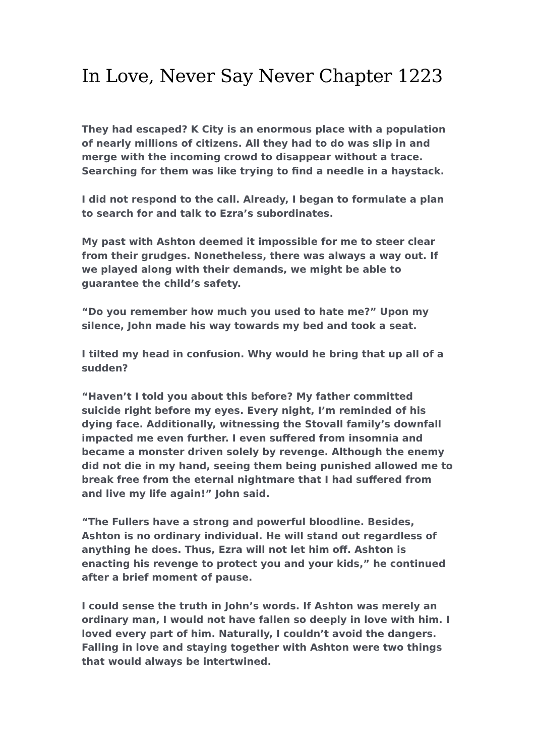In Love, Never Say Never Chapter 1223
They had escaped? K City is an enormous place with a population of nearly millions of citizens. All they had to do was slip in and merge with the incoming crowd to disappear without a trace. Searching for them was like trying to find a needle in a haystack.
I did not respond to the call. Already, I began to formulate a plan to search for and talk to Ezra’s subordinates.
My past with Ashton deemed it impossible for me to steer clear from their grudges. Nonetheless, there was always a way out. If we played along with their demands, we might be able to guarantee the child’s safety.
“Do you remember how much you used to hate me?” Upon my silence, John made his way towards my bed and took a seat.
I tilted my head in confusion. Why would he bring that up all of a sudden?
“Haven’t I told you about this before? My father committed suicide right before my eyes. Every night, I’m reminded of his dying face. Additionally, witnessing the Stovall family’s downfall impacted me even further. I even suffered from insomnia and became a monster driven solely by revenge. Although the enemy did not die in my hand, seeing them being punished allowed me to break free from the eternal nightmare that I had suffered from and live my life again!” John said.
“The Fullers have a strong and powerful bloodline. Besides, Ashton is no ordinary individual. He will stand out regardless of anything he does. Thus, Ezra will not let him off. Ashton is enacting his revenge to protect you and your kids,” he continued after a brief moment of pause.
I could sense the truth in John’s words. If Ashton was merely an ordinary man, I would not have fallen so deeply in love with him. I loved every part of him. Naturally, I couldn’t avoid the dangers. Falling in love and staying together with Ashton were two things that would always be intertwined.